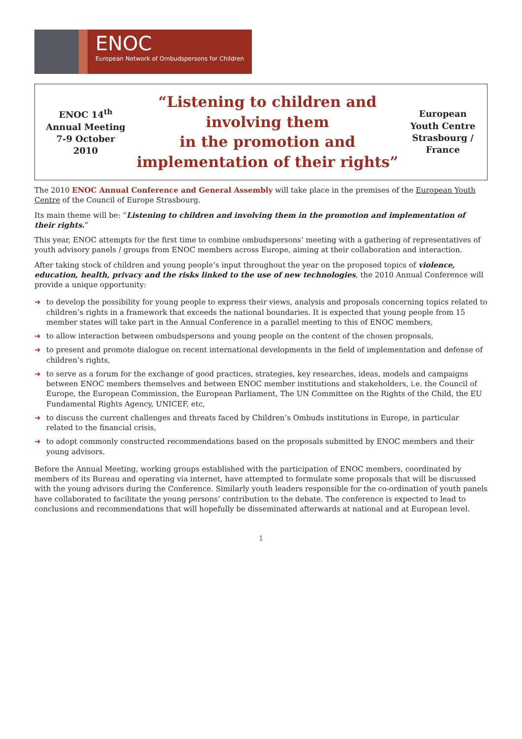ENOC
European Network of Ombudspersons for Children
ENOC 14<sup>th</sup> Annual Meeting
7-9 October 2010
“Listening to children and involving them
in the promotion and implementation of their rights”
European Youth Centre
Strasbourg / France
The 2010 ENOC Annual Conference and General Assembly will take place in the premises of the European Youth Centre of the Council of Europe Strasbourg.
Its main theme will be: “Listening to children and involving them in the promotion and implementation of their rights.”
This year, ENOC attempts for the first time to combine ombudspersons’ meeting with a gathering of representatives of youth advisory panels / groups from ENOC members across Europe, aiming at their collaboration and interaction.
After taking stock of children and young people’s input throughout the year on the proposed topics of violence, education, health, privacy and the risks linked to the use of new technologies, the 2010 Annual Conference will provide a unique opportunity:
➔ to develop the possibility for young people to express their views, analysis and proposals concerning topics related to children’s rights in a framework that exceeds the national boundaries. It is expected that young people from 15 member states will take part in the Annual Conference in a parallel meeting to this of ENOC members,
➔ to allow interaction between ombudspersons and young people on the content of the chosen proposals,
➔ to present and promote dialogue on recent international developments in the field of implementation and defense of children’s rights,
➔ to serve as a forum for the exchange of good practices, strategies, key researches, ideas, models and campaigns between ENOC members themselves and between ENOC member institutions and stakeholders, i.e. the Council of Europe, the European Commission, the European Parliament, The UN Committee on the Rights of the Child, the EU Fundamental Rights Agency, UNICEF, etc,
➔ to discuss the current challenges and threats faced by Children’s Ombuds institutions in Europe, in particular related to the financial crisis,
➔ to adopt commonly constructed recommendations based on the proposals submitted by ENOC members and their young advisors.
Before the Annual Meeting, working groups established with the participation of ENOC members, coordinated by members of its Bureau and operating via internet, have attempted to formulate some proposals that will be discussed with the young advisors during the Conference. Similarly youth leaders responsible for the co-ordination of youth panels have collaborated to facilitate the young persons’ contribution to the debate. The conference is expected to lead to conclusions and recommendations that will hopefully be disseminated afterwards at national and at European level.
1